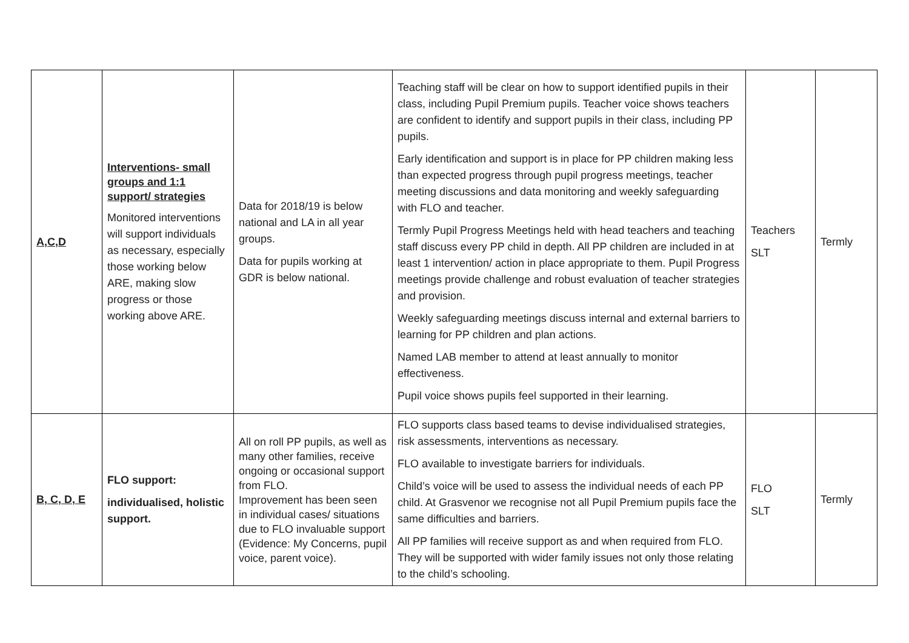| A,C,D | Interventions- small groups and 1:1 support/ strategies Monitored interventions will support individuals as necessary, especially those working below ARE, making slow progress or those working above ARE. | Data for 2018/19 is below national and LA in all year groups. Data for pupils working at GDR is below national. | Teaching staff will be clear on how to support identified pupils in their class, including Pupil Premium pupils. Teacher voice shows teachers are confident to identify and support pupils in their class, including PP pupils. Early identification and support is in place for PP children making less than expected progress through pupil progress meetings, teacher meeting discussions and data monitoring and weekly safeguarding with FLO and teacher. Termly Pupil Progress Meetings held with head teachers and teaching staff discuss every PP child in depth. All PP children are included in at least 1 intervention/ action in place appropriate to them. Pupil Progress meetings provide challenge and robust evaluation of teacher strategies and provision. Weekly safeguarding meetings discuss internal and external barriers to learning for PP children and plan actions. Named LAB member to attend at least annually to monitor effectiveness. Pupil voice shows pupils feel supported in their learning. | Teachers SLT | Termly |
| B, C, D, E | FLO support: individualised, holistic support. | All on roll PP pupils, as well as many other families, receive ongoing or occasional support from FLO. Improvement has been seen in individual cases/ situations due to FLO invaluable support (Evidence: My Concerns, pupil voice, parent voice). | FLO supports class based teams to devise individualised strategies, risk assessments, interventions as necessary. FLO available to investigate barriers for individuals. Child’s voice will be used to assess the individual needs of each PP child. At Grasvenor we recognise not all Pupil Premium pupils face the same difficulties and barriers. All PP families will receive support as and when required from FLO. They will be supported with wider family issues not only those relating to the child’s schooling. | FLO SLT | Termly |